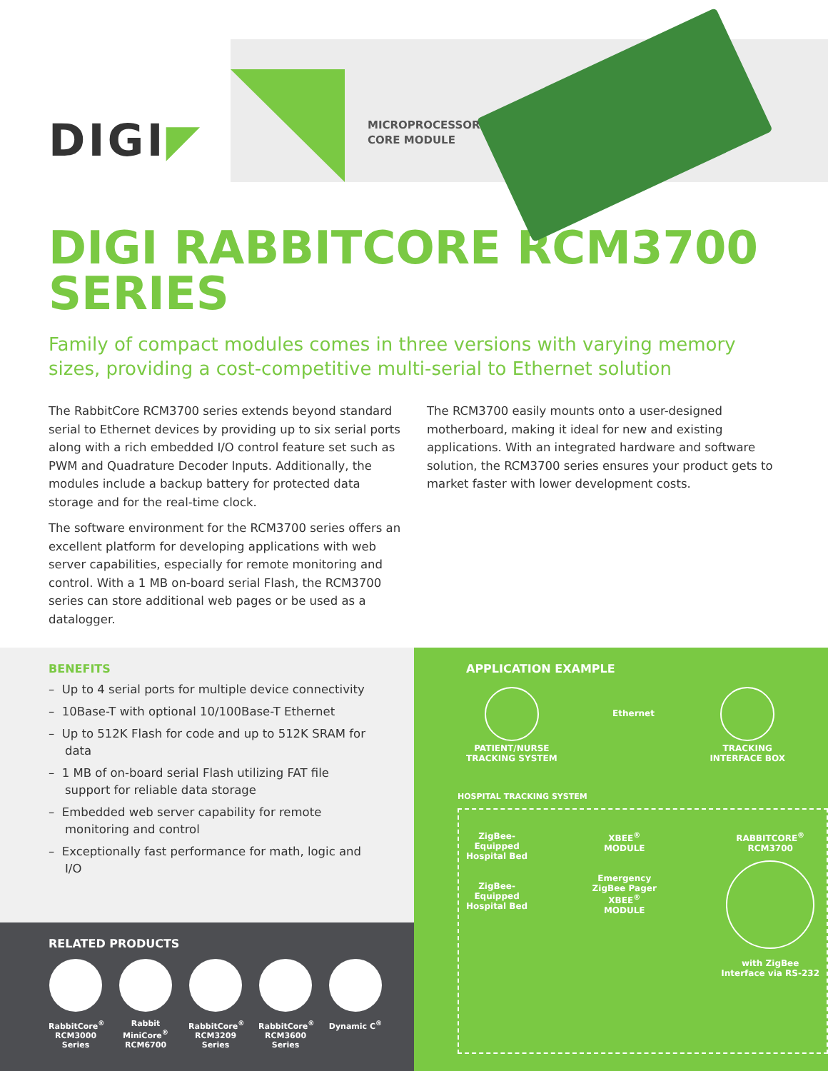DIGI◤
MICROPROCESSOR
CORE MODULE
DIGI RABBITCORE RCM3700
SERIES
Family of compact modules comes in three versions with varying memory sizes, providing a cost-competitive multi-serial to Ethernet solution
The RabbitCore RCM3700 series extends beyond standard serial to Ethernet devices by providing up to six serial ports along with a rich embedded I/O control feature set such as PWM and Quadrature Decoder Inputs. Additionally, the modules include a backup battery for protected data storage and for the real-time clock.
The software environment for the RCM3700 series offers an excellent platform for developing applications with web server capabilities, especially for remote monitoring and control. With a 1 MB on-board serial Flash, the RCM3700 series can store additional web pages or be used as a datalogger.
The RCM3700 easily mounts onto a user-designed motherboard, making it ideal for new and existing applications. With an integrated hardware and software solution, the RCM3700 series ensures your product gets to market faster with lower development costs.
BENEFITS
– Up to 4 serial ports for multiple device connectivity
– 10Base-T with optional 10/100Base-T Ethernet
– Up to 512K Flash for code and up to 512K SRAM for data
– 1 MB of on-board serial Flash utilizing FAT file support for reliable data storage
– Embedded web server capability for remote monitoring and control
– Exceptionally fast performance for math, logic and I/O
RELATED PRODUCTS
RabbitCore<sup>®</sup>
RCM3000
Series
Rabbit
MiniCore<sup>®</sup>
RCM6700
RabbitCore<sup>®</sup>
RCM3209
Series
RabbitCore<sup>®</sup>
RCM3600
Series
Dynamic C<sup>®</sup>
APPLICATION EXAMPLE
PATIENT/NURSE
TRACKING SYSTEM
Ethernet
TRACKING
INTERFACE BOX
HOSPITAL TRACKING SYSTEM
ZigBee-
Equipped
Hospital Bed
ZigBee-
Equipped
Hospital Bed
XBEE<sup>®</sup>
MODULE
Emergency
ZigBee Pager
XBEE<sup>®</sup>
MODULE
RABBITCORE<sup>®</sup>
RCM3700
with ZigBee
Interface via RS-232